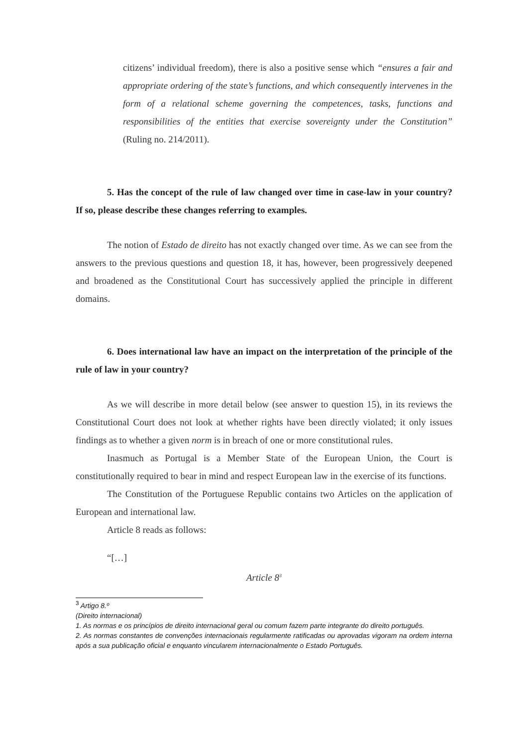citizens’ individual freedom), there is also a positive sense which “ensures a fair and appropriate ordering of the state’s functions, and which consequently intervenes in the form of a relational scheme governing the competences, tasks, functions and responsibilities of the entities that exercise sovereignty under the Constitution” (Ruling no. 214/2011).
5. Has the concept of the rule of law changed over time in case-law in your country? If so, please describe these changes referring to examples.
The notion of Estado de direito has not exactly changed over time. As we can see from the answers to the previous questions and question 18, it has, however, been progressively deepened and broadened as the Constitutional Court has successively applied the principle in different domains.
6. Does international law have an impact on the interpretation of the principle of the rule of law in your country?
As we will describe in more detail below (see answer to question 15), in its reviews the Constitutional Court does not look at whether rights have been directly violated; it only issues findings as to whether a given norm is in breach of one or more constitutional rules.
Inasmuch as Portugal is a Member State of the European Union, the Court is constitutionally required to bear in mind and respect European law in the exercise of its functions.
The Constitution of the Portuguese Republic contains two Articles on the application of European and international law.
Article 8 reads as follows:
“[…]
Article 8<sup>3</sup>
<sup>3</sup> Artigo 8.º
(Direito internacional)
1. As normas e os princípios de direito internacional geral ou comum fazem parte integrante do direito português.
2. As normas constantes de convenções internacionais regularmente ratificadas ou aprovadas vigoram na ordem interna após a sua publicação oficial e enquanto vincularem internacionalmente o Estado Português.